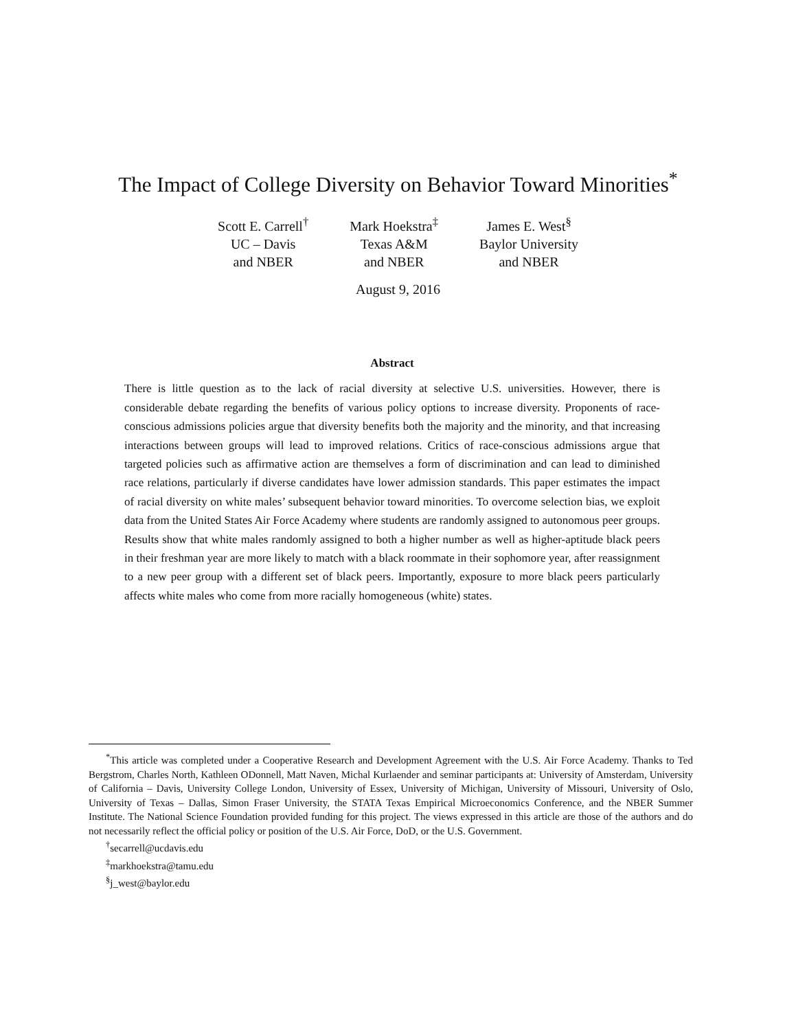The Impact of College Diversity on Behavior Toward Minorities<sup>*</sup>
Scott E. Carrell<sup>†</sup>
UC – Davis
and NBER
Mark Hoekstra<sup>‡</sup>
Texas A&M
and NBER
James E. West<sup>§</sup>
Baylor University
and NBER
August 9, 2016
Abstract
There is little question as to the lack of racial diversity at selective U.S. universities. However, there is considerable debate regarding the benefits of various policy options to increase diversity. Proponents of race-conscious admissions policies argue that diversity benefits both the majority and the minority, and that increasing interactions between groups will lead to improved relations. Critics of race-conscious admissions argue that targeted policies such as affirmative action are themselves a form of discrimination and can lead to diminished race relations, particularly if diverse candidates have lower admission standards. This paper estimates the impact of racial diversity on white males’ subsequent behavior toward minorities. To overcome selection bias, we exploit data from the United States Air Force Academy where students are randomly assigned to autonomous peer groups. Results show that white males randomly assigned to both a higher number as well as higher-aptitude black peers in their freshman year are more likely to match with a black roommate in their sophomore year, after reassignment to a new peer group with a different set of black peers. Importantly, exposure to more black peers particularly affects white males who come from more racially homogeneous (white) states.
<sup>*</sup> This article was completed under a Cooperative Research and Development Agreement with the U.S. Air Force Academy. Thanks to Ted Bergstrom, Charles North, Kathleen ODonnell, Matt Naven, Michal Kurlaender and seminar participants at: University of Amsterdam, University of California – Davis, University College London, University of Essex, University of Michigan, University of Missouri, University of Oslo, University of Texas – Dallas, Simon Fraser University, the STATA Texas Empirical Microeconomics Conference, and the NBER Summer Institute. The National Science Foundation provided funding for this project. The views expressed in this article are those of the authors and do not necessarily reflect the official policy or position of the U.S. Air Force, DoD, or the U.S. Government.
<sup>†</sup> secarrell@ucdavis.edu
<sup>‡</sup> markhoekstra@tamu.edu
<sup>§</sup> j_west@baylor.edu